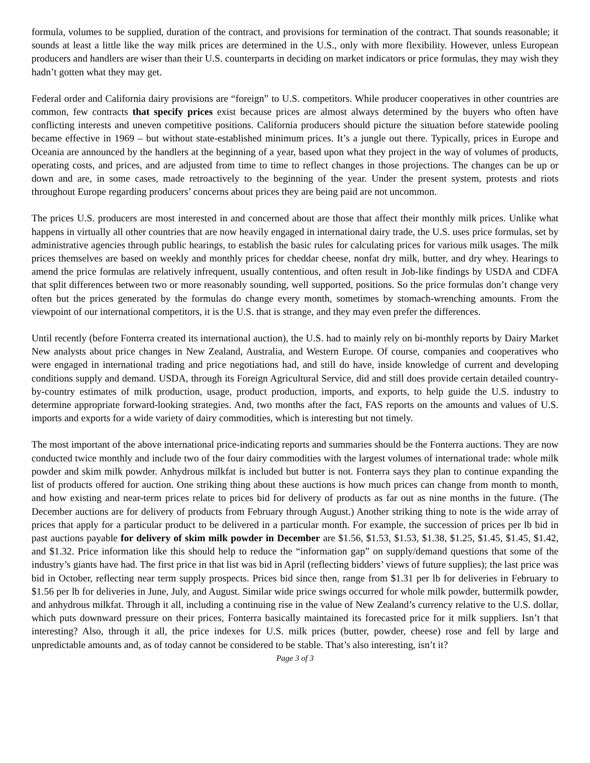formula, volumes to be supplied, duration of the contract, and provisions for termination of the contract. That sounds reasonable; it sounds at least a little like the way milk prices are determined in the U.S., only with more flexibility. However, unless European producers and handlers are wiser than their U.S. counterparts in deciding on market indicators or price formulas, they may wish they hadn’t gotten what they may get.
Federal order and California dairy provisions are “foreign” to U.S. competitors. While producer cooperatives in other countries are common, few contracts that specify prices exist because prices are almost always determined by the buyers who often have conflicting interests and uneven competitive positions. California producers should picture the situation before statewide pooling became effective in 1969 – but without state-established minimum prices. It’s a jungle out there. Typically, prices in Europe and Oceania are announced by the handlers at the beginning of a year, based upon what they project in the way of volumes of products, operating costs, and prices, and are adjusted from time to time to reflect changes in those projections. The changes can be up or down and are, in some cases, made retroactively to the beginning of the year. Under the present system, protests and riots throughout Europe regarding producers’ concerns about prices they are being paid are not uncommon.
The prices U.S. producers are most interested in and concerned about are those that affect their monthly milk prices. Unlike what happens in virtually all other countries that are now heavily engaged in international dairy trade, the U.S. uses price formulas, set by administrative agencies through public hearings, to establish the basic rules for calculating prices for various milk usages. The milk prices themselves are based on weekly and monthly prices for cheddar cheese, nonfat dry milk, butter, and dry whey. Hearings to amend the price formulas are relatively infrequent, usually contentious, and often result in Job-like findings by USDA and CDFA that split differences between two or more reasonably sounding, well supported, positions. So the price formulas don’t change very often but the prices generated by the formulas do change every month, sometimes by stomach-wrenching amounts. From the viewpoint of our international competitors, it is the U.S. that is strange, and they may even prefer the differences.
Until recently (before Fonterra created its international auction), the U.S. had to mainly rely on bi-monthly reports by Dairy Market New analysts about price changes in New Zealand, Australia, and Western Europe. Of course, companies and cooperatives who were engaged in international trading and price negotiations had, and still do have, inside knowledge of current and developing conditions supply and demand. USDA, through its Foreign Agricultural Service, did and still does provide certain detailed country-by-country estimates of milk production, usage, product production, imports, and exports, to help guide the U.S. industry to determine appropriate forward-looking strategies. And, two months after the fact, FAS reports on the amounts and values of U.S. imports and exports for a wide variety of dairy commodities, which is interesting but not timely.
The most important of the above international price-indicating reports and summaries should be the Fonterra auctions. They are now conducted twice monthly and include two of the four dairy commodities with the largest volumes of international trade: whole milk powder and skim milk powder. Anhydrous milkfat is included but butter is not. Fonterra says they plan to continue expanding the list of products offered for auction. One striking thing about these auctions is how much prices can change from month to month, and how existing and near-term prices relate to prices bid for delivery of products as far out as nine months in the future. (The December auctions are for delivery of products from February through August.) Another striking thing to note is the wide array of prices that apply for a particular product to be delivered in a particular month. For example, the succession of prices per lb bid in past auctions payable for delivery of skim milk powder in December are $1.56, $1.53, $1.53, $1.38, $1.25, $1.45, $1.45, $1.42, and $1.32. Price information like this should help to reduce the “information gap” on supply/demand questions that some of the industry’s giants have had. The first price in that list was bid in April (reflecting bidders’ views of future supplies); the last price was bid in October, reflecting near term supply prospects. Prices bid since then, range from $1.31 per lb for deliveries in February to $1.56 per lb for deliveries in June, July, and August. Similar wide price swings occurred for whole milk powder, buttermilk powder, and anhydrous milkfat. Through it all, including a continuing rise in the value of New Zealand’s currency relative to the U.S. dollar, which puts downward pressure on their prices, Fonterra basically maintained its forecasted price for it milk suppliers. Isn’t that interesting? Also, through it all, the price indexes for U.S. milk prices (butter, powder, cheese) rose and fell by large and unpredictable amounts and, as of today cannot be considered to be stable. That’s also interesting, isn’t it?
Page 3 of 3